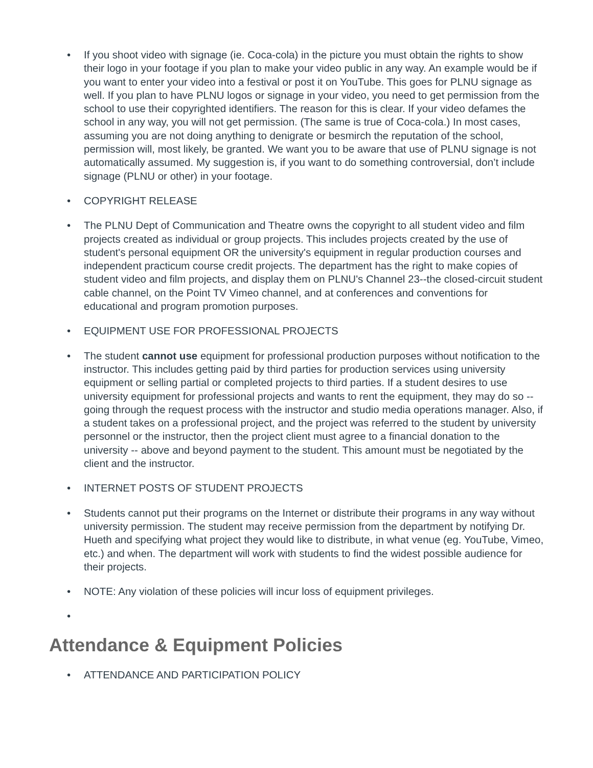• If you shoot video with signage (ie. Coca-cola) in the picture you must obtain the rights to show their logo in your footage if you plan to make your video public in any way. An example would be if you want to enter your video into a festival or post it on YouTube. This goes for PLNU signage as well. If you plan to have PLNU logos or signage in your video, you need to get permission from the school to use their copyrighted identifiers. The reason for this is clear. If your video defames the school in any way, you will not get permission. (The same is true of Coca-cola.) In most cases, assuming you are not doing anything to denigrate or besmirch the reputation of the school, permission will, most likely, be granted. We want you to be aware that use of PLNU signage is not automatically assumed. My suggestion is, if you want to do something controversial, don’t include signage (PLNU or other) in your footage.
• COPYRIGHT RELEASE
• The PLNU Dept of Communication and Theatre owns the copyright to all student video and film projects created as individual or group projects. This includes projects created by the use of student's personal equipment OR the university's equipment in regular production courses and independent practicum course credit projects. The department has the right to make copies of student video and film projects, and display them on PLNU's Channel 23--the closed-circuit student cable channel, on the Point TV Vimeo channel, and at conferences and conventions for educational and program promotion purposes.
• EQUIPMENT USE FOR PROFESSIONAL PROJECTS
• The student cannot use equipment for professional production purposes without notification to the instructor. This includes getting paid by third parties for production services using university equipment or selling partial or completed projects to third parties. If a student desires to use university equipment for professional projects and wants to rent the equipment, they may do so -- going through the request process with the instructor and studio media operations manager. Also, if a student takes on a professional project, and the project was referred to the student by university personnel or the instructor, then the project client must agree to a financial donation to the university -- above and beyond payment to the student. This amount must be negotiated by the client and the instructor.
• INTERNET POSTS OF STUDENT PROJECTS
• Students cannot put their programs on the Internet or distribute their programs in any way without university permission. The student may receive permission from the department by notifying Dr. Hueth and specifying what project they would like to distribute, in what venue (eg. YouTube, Vimeo, etc.) and when. The department will work with students to find the widest possible audience for their projects.
• NOTE: Any violation of these policies will incur loss of equipment privileges.
•
Attendance & Equipment Policies
• ATTENDANCE AND PARTICIPATION POLICY